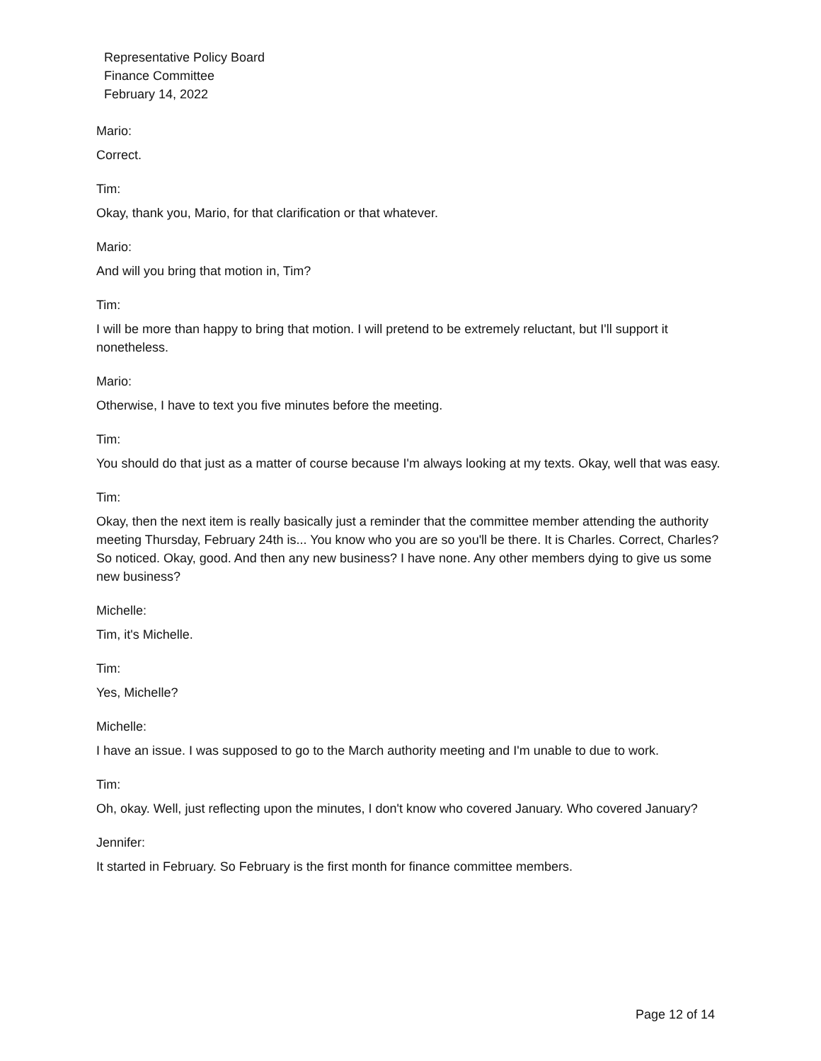Representative Policy Board
Finance Committee
February 14, 2022
Mario:
Correct.
Tim:
Okay, thank you, Mario, for that clarification or that whatever.
Mario:
And will you bring that motion in, Tim?
Tim:
I will be more than happy to bring that motion. I will pretend to be extremely reluctant, but I'll support it nonetheless.
Mario:
Otherwise, I have to text you five minutes before the meeting.
Tim:
You should do that just as a matter of course because I'm always looking at my texts. Okay, well that was easy.
Tim:
Okay, then the next item is really basically just a reminder that the committee member attending the authority meeting Thursday, February 24th is... You know who you are so you'll be there. It is Charles. Correct, Charles? So noticed. Okay, good. And then any new business? I have none. Any other members dying to give us some new business?
Michelle:
Tim, it's Michelle.
Tim:
Yes, Michelle?
Michelle:
I have an issue. I was supposed to go to the March authority meeting and I'm unable to due to work.
Tim:
Oh, okay. Well, just reflecting upon the minutes, I don't know who covered January. Who covered January?
Jennifer:
It started in February. So February is the first month for finance committee members.
Page 12 of 14